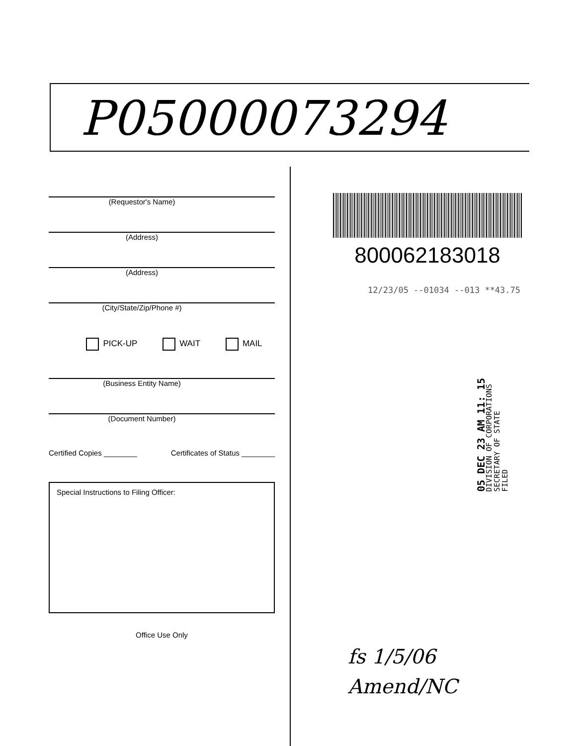P05000073294
(Requestor's Name)
(Address)
(Address)
(City/State/Zip/Phone #)
PICK-UP WAIT MAIL
(Business Entity Name)
(Document Number)
Certified Copies ________ Certificates of Status ________
Special Instructions to Filing Officer:
Office Use Only
800062183018
12/23/05 --01034 --013 **43.75
05 DEC 23 AM 11: 15
DIVISION OF CORPORATIONS
SECRETARY OF STATE
FILED
fs 1/5/06
Amend/NC